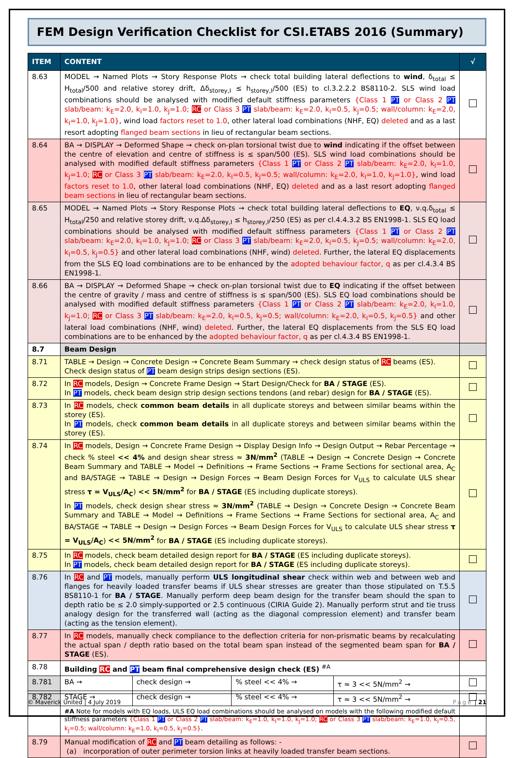FEM Design Verification Checklist for CSI.ETABS 2016 (Summary)
| ITEM | CONTENT | | | | √ |
| --- | --- | --- | --- | --- | --- |
| 8.63 | MODEL → Named Plots → Story Response Plots → check total building lateral deflections to wind , δ<sub>total</sub> ≤ H<sub>total</sub>/500 and relative storey drift, Δδ<sub>storey,I</sub> ≤ h<sub>storey,I</sub>/500 (ES) to cl.3.2.2.2 BS8110-2. SLS wind load combinations should be analysed with modified default stiffness parameters {Class 1 PT or Class 2 PT slab/beam: k<sub>E</sub>=2.0, k<sub>I</sub>=1.0, k<sub>J</sub>=1.0; RC or Class 3 PT slab/beam: k<sub>E</sub>=2.0, k<sub>I</sub>=0.5, k<sub>J</sub>=0.5; wall/column: k<sub>E</sub>=2.0, k<sub>I</sub>=1.0, k<sub>J</sub>=1.0} , wind load factors reset to 1.0 , other lateral load combinations (NHF, EQ) deleted and as a last resort adopting flanged beam sections in lieu of rectangular beam sections. | | | | |
| 8.64 | BA → DISPLAY → Deformed Shape → check on-plan torsional twist due to wind indicating if the offset between the centre of elevation and centre of stiffness is ≤ span/500 (ES). SLS wind load combinations should be analysed with modified default stiffness parameters {Class 1 PT or Class 2 PT slab/beam: k<sub>E</sub>=2.0, k<sub>I</sub>=1.0, k<sub>J</sub>=1.0; RC or Class 3 PT slab/beam: k<sub>E</sub>=2.0, k<sub>I</sub>=0.5, k<sub>J</sub>=0.5; wall/column: k<sub>E</sub>=2.0, k<sub>I</sub>=1.0, k<sub>J</sub>=1.0} , wind load factors reset to 1.0 , other lateral load combinations (NHF, EQ) deleted and as a last resort adopting flanged beam sections in lieu of rectangular beam sections. | | | | |
| 8.65 | MODEL → Named Plots → Story Response Plots → check total building lateral deflections to EQ , ν.q.δ<sub>total</sub> ≤ H<sub>total</sub>/250 and relative storey drift, ν.q.Δδ<sub>storey,I</sub> ≤ h<sub>storey,I</sub>/250 (ES) as per cl.4.4.3.2 BS EN1998-1. SLS EQ load combinations should be analysed with modified default stiffness parameters {Class 1 PT or Class 2 PT slab/beam: k<sub>E</sub>=2.0, k<sub>I</sub>=1.0, k<sub>J</sub>=1.0; RC or Class 3 PT slab/beam: k<sub>E</sub>=2.0, k<sub>I</sub>=0.5, k<sub>J</sub>=0.5; wall/column: k<sub>E</sub>=2.0, k<sub>I</sub>=0.5, k<sub>J</sub>=0.5} and other lateral load combinations (NHF, wind) deleted . Further, the lateral EQ displacements from the SLS EQ load combinations are to be enhanced by the adopted behaviour factor, q as per cl.4.3.4 BS EN1998-1. | | | | |
| 8.66 | BA → DISPLAY → Deformed Shape → check on-plan torsional twist due to EQ indicating if the offset between the centre of gravity / mass and centre of stiffness is ≤ span/500 (ES). SLS EQ load combinations should be analysed with modified default stiffness parameters {Class 1 PT or Class 2 PT slab/beam: k<sub>E</sub>=2.0, k<sub>I</sub>=1.0, k<sub>J</sub>=1.0; RC or Class 3 PT slab/beam: k<sub>E</sub>=2.0, k<sub>I</sub>=0.5, k<sub>J</sub>=0.5; wall/column: k<sub>E</sub>=2.0, k<sub>I</sub>=0.5, k<sub>J</sub>=0.5} and other lateral load combinations (NHF, wind) deleted . Further, the lateral EQ displacements from the SLS EQ load combinations are to be enhanced by the adopted behaviour factor, q as per cl.4.3.4 BS EN1998-1. | | | | |
| 8.7 | Beam Design | | | | |
| 8.71 | TABLE → Design → Concrete Design → Concrete Beam Summary → check design status of RC beams (ES). Check design status of PT beam design strips design sections (ES). | | | | |
| 8.72 | In RC models, Design → Concrete Frame Design → Start Design/Check for BA / STAGE (ES). In PT models, check beam design strip design sections tendons (and rebar) design for BA / STAGE (ES). | | | | |
| 8.73 | In RC models, check common beam details in all duplicate storeys and between similar beams within the storey (ES). In PT models, check common beam details in all duplicate storeys and between similar beams within the storey (ES). | | | | |
| 8.74 | In RC models, Design → Concrete Frame Design → Display Design Info → Design Output → Rebar Percentage → check % steel << 4% and design shear stress ≈ 3N/mm<sup>2</sup> (TABLE → Design → Concrete Design → Concrete Beam Summary and TABLE → Model → Definitions → Frame Sections → Frame Sections for sectional area, A<sub>C</sub> and BA/STAGE → TABLE → Design → Design Forces → Beam Design Forces for V<sub>ULS</sub> to calculate ULS shear stress τ = V<sub>ULS</sub>/A<sub>C</sub> ) << 5N/mm<sup>2</sup> for BA / STAGE (ES including duplicate storeys). In PT models, check design shear stress ≈ 3N/mm<sup>2</sup> (TABLE → Design → Concrete Design → Concrete Beam Summary and TABLE → Model → Definitions → Frame Sections → Frame Sections for sectional area, A<sub>C</sub> and BA/STAGE → TABLE → Design → Design Forces → Beam Design Forces for V<sub>ULS</sub> to calculate ULS shear stress τ = V<sub>ULS</sub>/A<sub>C</sub> ) << 5N/mm<sup>2</sup> for BA / STAGE (ES including duplicate storeys). | | | | |
| 8.75 | In RC models, check beam detailed design report for BA / STAGE (ES including duplicate storeys). In PT models, check beam detailed design report for BA / STAGE (ES including duplicate storeys). | | | | |
| 8.76 | In RC and PT models, manually perform ULS longitudinal shear check within web and between web and flanges for heavily loaded transfer beams if ULS shear stresses are greater than those stipulated on T.5.5 BS8110-1 for BA / STAGE . Manually perform deep beam design for the transfer beam should the span to depth ratio be ≤ 2.0 simply-supported or 2.5 continuous (CIRIA Guide 2). Manually perform strut and tie truss analogy design for the transferred wall (acting as the diagonal compression element) and transfer beam (acting as the tension element). | | | | |
| 8.77 | In RC models, manually check compliance to the deflection criteria for non-prismatic beams by recalculating the actual span / depth ratio based on the total beam span instead of the segmented beam span for BA / STAGE (ES). | | | | |
| 8.78 | Building RC and PT beam final comprehensive design check (ES) <sup>#A</sup> | | | | |
| 8.781 | BA → | check design → | % steel << 4% → | τ ≈ 3 << 5N/mm<sup>2</sup> → | |
| 8.782 | STAGE → | check design → | % steel << 4% → | τ ≈ 3 << 5N/mm<sup>2</sup> → | |
| | #A Note for models with EQ loads, ULS EQ load combinations should be analysed on models with the following modified default stiffness parameters {Class 1 PT or Class 2 PT slab/beam: k<sub>E</sub>=1.0, k<sub>I</sub>=1.0, k<sub>J</sub>=1.0; RC or Class 3 PT slab/beam: k<sub>E</sub>=1.0, k<sub>I</sub>=0.5, k<sub>J</sub>=0.5; wall/column: k<sub>E</sub>=1.0, k<sub>I</sub>=0.5, k<sub>J</sub>=0.5} . | | | | |
| 8.79 | Manual modification of RC and PT beam detailing as follows: - (a) incorporation of outer perimeter torsion links at heavily loaded transfer beam sections. | | | | |
© Maverick United | 4 July 2019 Page | 21